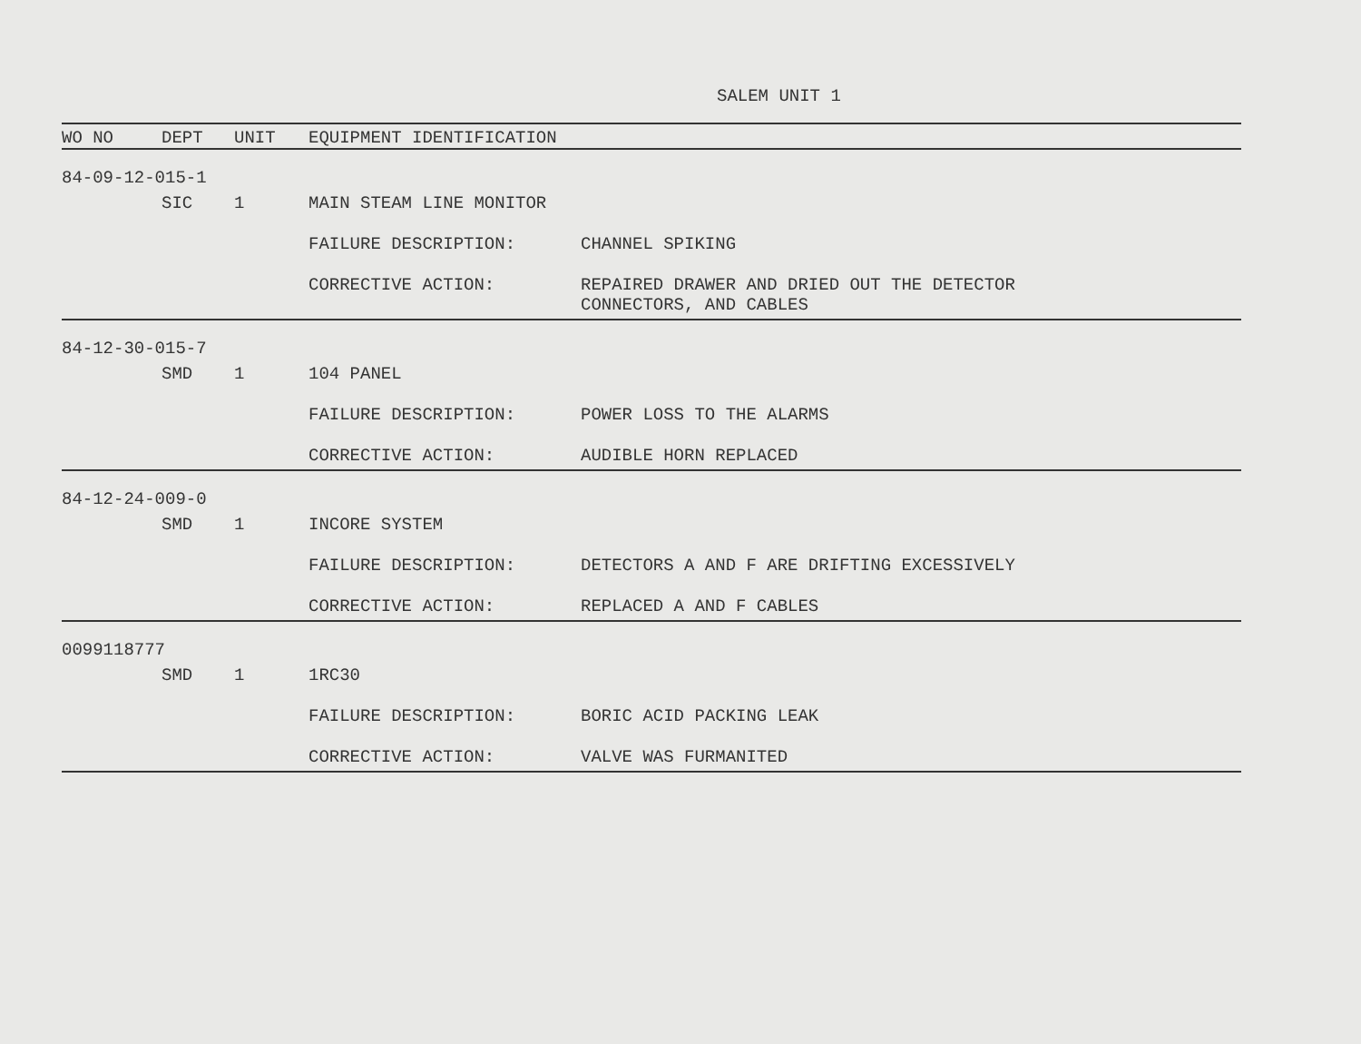SALEM UNIT 1
| WO NO | DEPT | UNIT | EQUIPMENT IDENTIFICATION | |
| --- | --- | --- | --- | --- |
| 84-09-12-015-1 | | | | |
| | SIC | 1 | MAIN STEAM LINE MONITOR | |
| | | | FAILURE DESCRIPTION: | CHANNEL SPIKING |
| | | | CORRECTIVE ACTION: | REPAIRED DRAWER AND DRIED OUT THE DETECTOR CONNECTORS, AND CABLES |
| 84-12-30-015-7 | | | | |
| | SMD | 1 | 104 PANEL | |
| | | | FAILURE DESCRIPTION: | POWER LOSS TO THE ALARMS |
| | | | CORRECTIVE ACTION: | AUDIBLE HORN REPLACED |
| 84-12-24-009-0 | | | | |
| | SMD | 1 | INCORE SYSTEM | |
| | | | FAILURE DESCRIPTION: | DETECTORS A AND F ARE DRIFTING EXCESSIVELY |
| | | | CORRECTIVE ACTION: | REPLACED A AND F CABLES |
| 0099118777 | | | | |
| | SMD | 1 | 1RC30 | |
| | | | FAILURE DESCRIPTION: | BORIC ACID PACKING LEAK |
| | | | CORRECTIVE ACTION: | VALVE WAS FURMANITED |